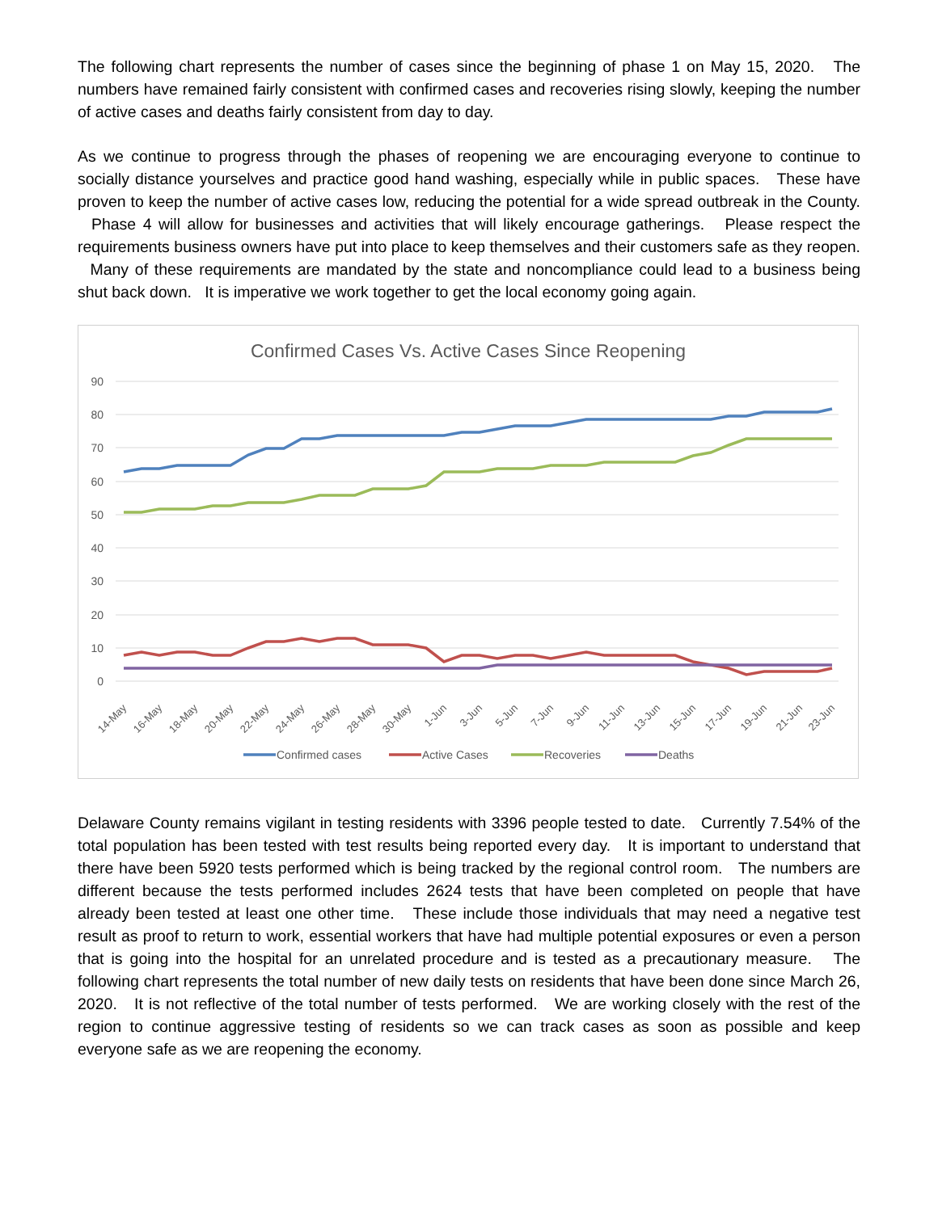The following chart represents the number of cases since the beginning of phase 1 on May 15, 2020. The numbers have remained fairly consistent with confirmed cases and recoveries rising slowly, keeping the number of active cases and deaths fairly consistent from day to day.
As we continue to progress through the phases of reopening we are encouraging everyone to continue to socially distance yourselves and practice good hand washing, especially while in public spaces. These have proven to keep the number of active cases low, reducing the potential for a wide spread outbreak in the County. Phase 4 will allow for businesses and activities that will likely encourage gatherings. Please respect the requirements business owners have put into place to keep themselves and their customers safe as they reopen. Many of these requirements are mandated by the state and noncompliance could lead to a business being shut back down. It is imperative we work together to get the local economy going again.
Confirmed Cases Vs. Active Cases Since Reopening
90
80
70
60
50
40
30
20
10
0
14-May
16-May
18-May
20-May
22-May
24-May
26-May
28-May
30-May
1-Jun
3-Jun
5-Jun
7-Jun
9-Jun
11-Jun
13-Jun
15-Jun
17-Jun
19-Jun
21-Jun
23-Jun
Confirmed cases
Active Cases
Recoveries
Deaths
Delaware County remains vigilant in testing residents with 3396 people tested to date. Currently 7.54% of the total population has been tested with test results being reported every day. It is important to understand that there have been 5920 tests performed which is being tracked by the regional control room. The numbers are different because the tests performed includes 2624 tests that have been completed on people that have already been tested at least one other time. These include those individuals that may need a negative test result as proof to return to work, essential workers that have had multiple potential exposures or even a person that is going into the hospital for an unrelated procedure and is tested as a precautionary measure. The following chart represents the total number of new daily tests on residents that have been done since March 26, 2020. It is not reflective of the total number of tests performed. We are working closely with the rest of the region to continue aggressive testing of residents so we can track cases as soon as possible and keep everyone safe as we are reopening the economy.